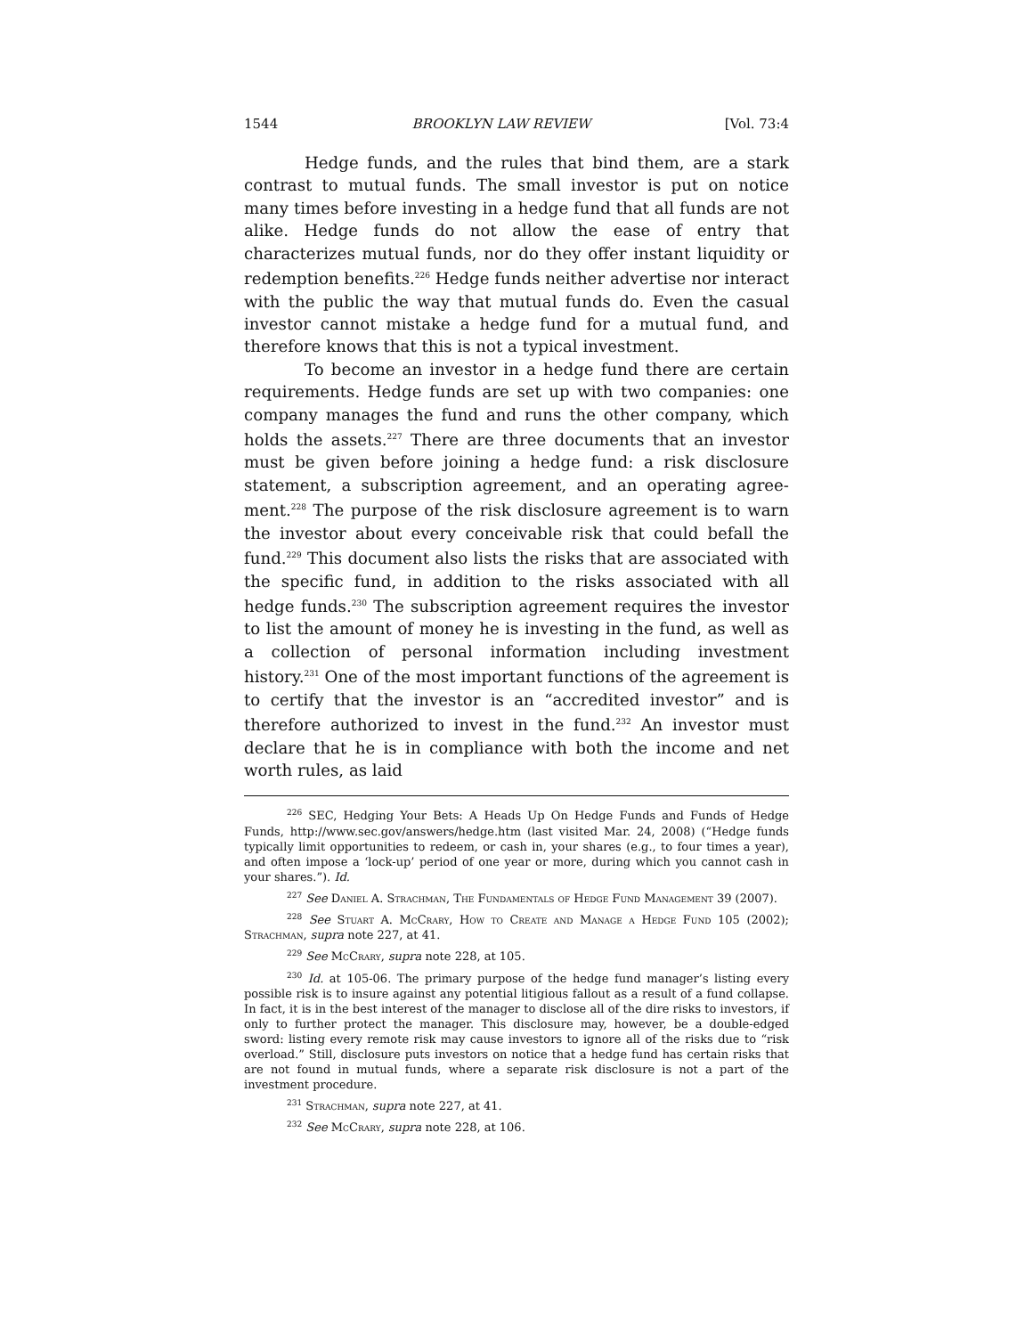1544 BROOKLYN LAW REVIEW [Vol. 73:4
Hedge funds, and the rules that bind them, are a stark contrast to mutual funds. The small investor is put on notice many times before investing in a hedge fund that all funds are not alike. Hedge funds do not allow the ease of entry that characterizes mutual funds, nor do they offer instant liquidity or redemption benefits.<sup>226</sup> Hedge funds neither advertise nor interact with the public the way that mutual funds do. Even the casual investor cannot mistake a hedge fund for a mutual fund, and therefore knows that this is not a typical investment.
To become an investor in a hedge fund there are certain requirements. Hedge funds are set up with two companies: one company manages the fund and runs the other company, which holds the assets.<sup>227</sup> There are three documents that an investor must be given before joining a hedge fund: a risk disclosure statement, a subscription agreement, and an operating agree-ment.<sup>228</sup> The purpose of the risk disclosure agreement is to warn the investor about every conceivable risk that could befall the fund.<sup>229</sup> This document also lists the risks that are associated with the specific fund, in addition to the risks associated with all hedge funds.<sup>230</sup> The subscription agreement requires the investor to list the amount of money he is investing in the fund, as well as a collection of personal information including investment history.<sup>231</sup> One of the most important functions of the agreement is to certify that the investor is an “accredited investor” and is therefore authorized to invest in the fund.<sup>232</sup> An investor must declare that he is in compliance with both the income and net worth rules, as laid
<sup>226</sup> SEC, Hedging Your Bets: A Heads Up On Hedge Funds and Funds of Hedge Funds, http://www.sec.gov/answers/hedge.htm (last visited Mar. 24, 2008) (“Hedge funds typically limit opportunities to redeem, or cash in, your shares (e.g., to four times a year), and often impose a ‘lock-up’ period of one year or more, during which you cannot cash in your shares.”). Id.
<sup>227</sup> See Daniel A. Strachman, The Fundamentals of Hedge Fund Management 39 (2007).
<sup>228</sup> See Stuart A. McCrary, How to Create and Manage a Hedge Fund 105 (2002); Strachman, supra note 227, at 41.
<sup>229</sup> See McCrary, supra note 228, at 105.
<sup>230</sup> Id. at 105-06. The primary purpose of the hedge fund manager’s listing every possible risk is to insure against any potential litigious fallout as a result of a fund collapse. In fact, it is in the best interest of the manager to disclose all of the dire risks to investors, if only to further protect the manager. This disclosure may, however, be a double-edged sword: listing every remote risk may cause investors to ignore all of the risks due to “risk overload.” Still, disclosure puts investors on notice that a hedge fund has certain risks that are not found in mutual funds, where a separate risk disclosure is not a part of the investment procedure.
<sup>231</sup> Strachman, supra note 227, at 41.
<sup>232</sup> See McCrary, supra note 228, at 106.